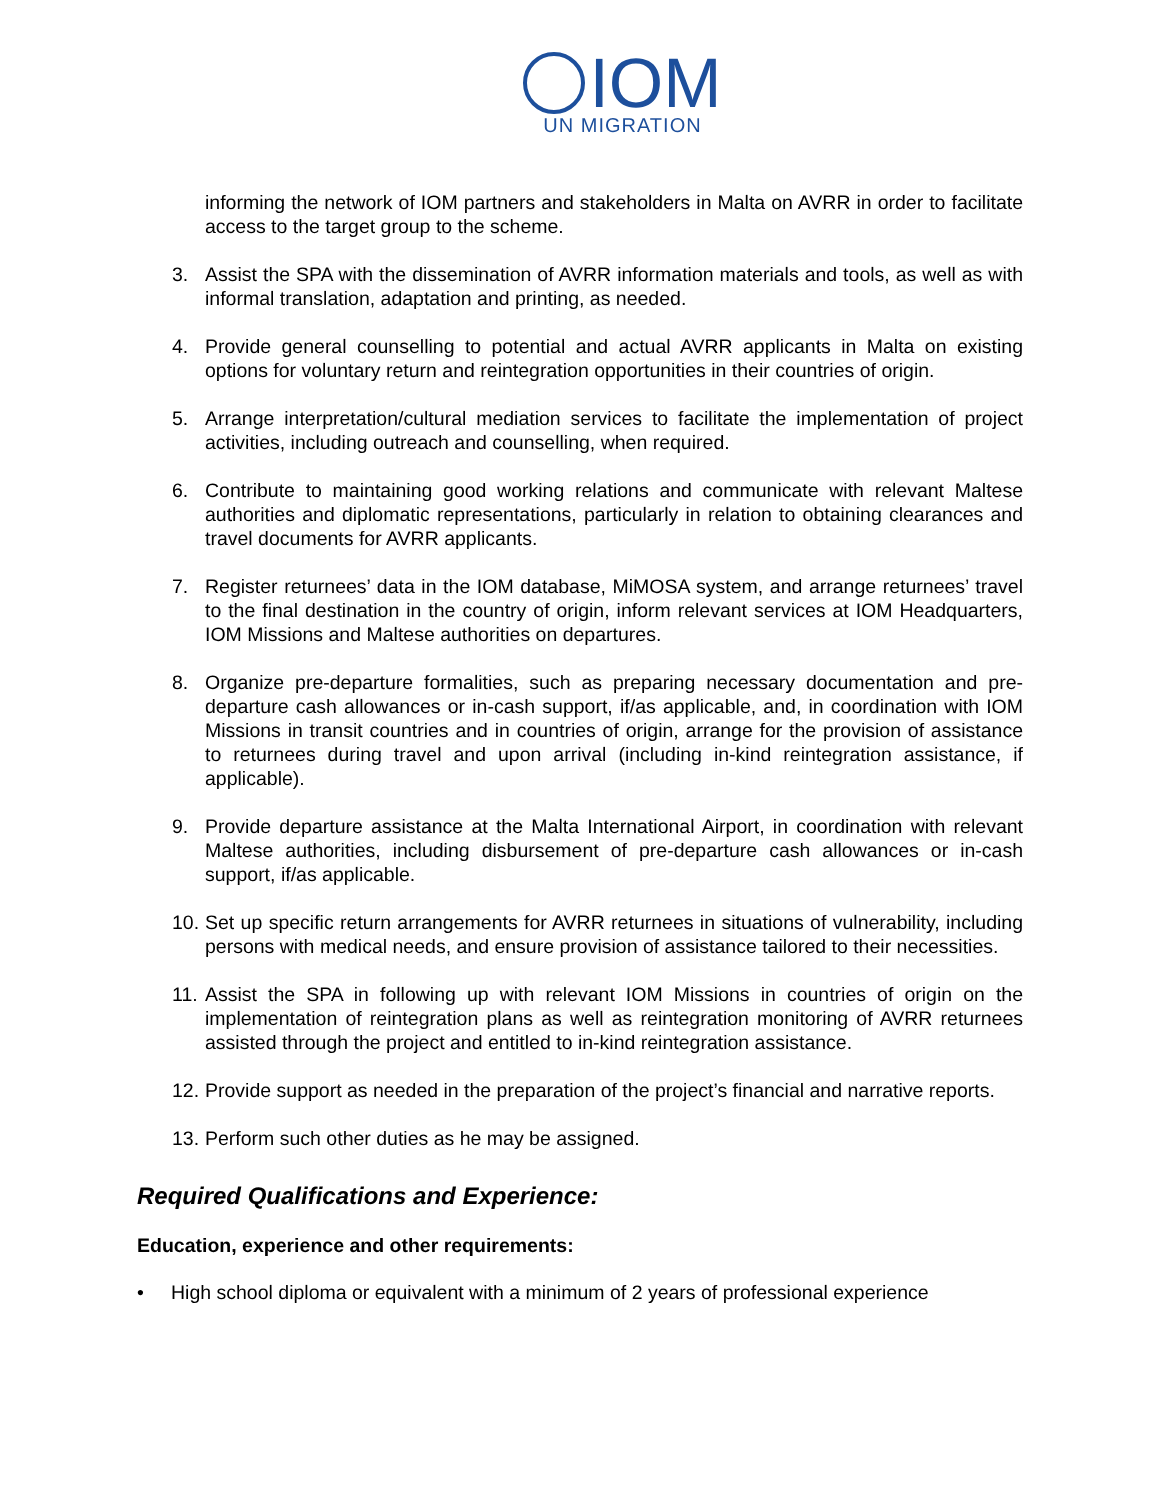IOM
UN MIGRATION
informing the network of IOM partners and stakeholders in Malta on AVRR in order to facilitate access to the target group to the scheme.
3. Assist the SPA with the dissemination of AVRR information materials and tools, as well as with informal translation, adaptation and printing, as needed.
4. Provide general counselling to potential and actual AVRR applicants in Malta on existing options for voluntary return and reintegration opportunities in their countries of origin.
5. Arrange interpretation/cultural mediation services to facilitate the implementation of project activities, including outreach and counselling, when required.
6. Contribute to maintaining good working relations and communicate with relevant Maltese authorities and diplomatic representations, particularly in relation to obtaining clearances and travel documents for AVRR applicants.
7. Register returnees’ data in the IOM database, MiMOSA system, and arrange returnees’ travel to the final destination in the country of origin, inform relevant services at IOM Headquarters, IOM Missions and Maltese authorities on departures.
8. Organize pre-departure formalities, such as preparing necessary documentation and pre-departure cash allowances or in-cash support, if/as applicable, and, in coordination with IOM Missions in transit countries and in countries of origin, arrange for the provision of assistance to returnees during travel and upon arrival (including in-kind reintegration assistance, if applicable).
9. Provide departure assistance at the Malta International Airport, in coordination with relevant Maltese authorities, including disbursement of pre-departure cash allowances or in-cash support, if/as applicable.
10. Set up specific return arrangements for AVRR returnees in situations of vulnerability, including persons with medical needs, and ensure provision of assistance tailored to their necessities.
11. Assist the SPA in following up with relevant IOM Missions in countries of origin on the implementation of reintegration plans as well as reintegration monitoring of AVRR returnees assisted through the project and entitled to in-kind reintegration assistance.
12. Provide support as needed in the preparation of the project’s financial and narrative reports.
13. Perform such other duties as he may be assigned.
Required Qualifications and Experience:
Education, experience and other requirements:
• High school diploma or equivalent with a minimum of 2 years of professional experience